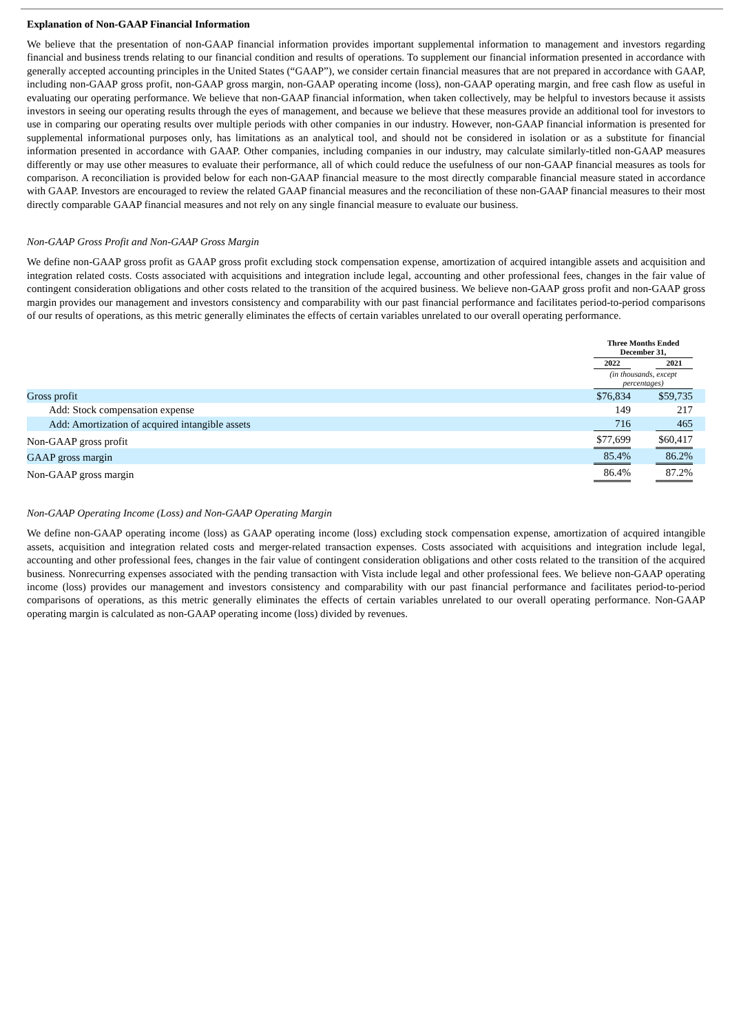Explanation of Non-GAAP Financial Information
We believe that the presentation of non-GAAP financial information provides important supplemental information to management and investors regarding financial and business trends relating to our financial condition and results of operations. To supplement our financial information presented in accordance with generally accepted accounting principles in the United States (“GAAP”), we consider certain financial measures that are not prepared in accordance with GAAP, including non-GAAP gross profit, non-GAAP gross margin, non-GAAP operating income (loss), non-GAAP operating margin, and free cash flow as useful in evaluating our operating performance. We believe that non-GAAP financial information, when taken collectively, may be helpful to investors because it assists investors in seeing our operating results through the eyes of management, and because we believe that these measures provide an additional tool for investors to use in comparing our operating results over multiple periods with other companies in our industry. However, non-GAAP financial information is presented for supplemental informational purposes only, has limitations as an analytical tool, and should not be considered in isolation or as a substitute for financial information presented in accordance with GAAP. Other companies, including companies in our industry, may calculate similarly-titled non-GAAP measures differently or may use other measures to evaluate their performance, all of which could reduce the usefulness of our non-GAAP financial measures as tools for comparison. A reconciliation is provided below for each non-GAAP financial measure to the most directly comparable financial measure stated in accordance with GAAP. Investors are encouraged to review the related GAAP financial measures and the reconciliation of these non-GAAP financial measures to their most directly comparable GAAP financial measures and not rely on any single financial measure to evaluate our business.
Non-GAAP Gross Profit and Non-GAAP Gross Margin
We define non-GAAP gross profit as GAAP gross profit excluding stock compensation expense, amortization of acquired intangible assets and acquisition and integration related costs. Costs associated with acquisitions and integration include legal, accounting and other professional fees, changes in the fair value of contingent consideration obligations and other costs related to the transition of the acquired business. We believe non-GAAP gross profit and non-GAAP gross margin provides our management and investors consistency and comparability with our past financial performance and facilitates period-to-period comparisons of our results of operations, as this metric generally eliminates the effects of certain variables unrelated to our overall operating performance.
| | Three Months Ended December 31, | | | |
| | 2022 | | 2021 | |
| | (in thousands, except percentages) | | | |
| Gross profit | $76,834 | | $59,735 | |
| Add: Stock compensation expense | 149 | | 217 | |
| Add: Amortization of acquired intangible assets | 716 | | 465 | |
| Non-GAAP gross profit | $77,699 | | $60,417 | |
| GAAP gross margin | 85.4% | | 86.2% | |
| Non-GAAP gross margin | 86.4% | | 87.2% | |
Non-GAAP Operating Income (Loss) and Non-GAAP Operating Margin
We define non-GAAP operating income (loss) as GAAP operating income (loss) excluding stock compensation expense, amortization of acquired intangible assets, acquisition and integration related costs and merger-related transaction expenses. Costs associated with acquisitions and integration include legal, accounting and other professional fees, changes in the fair value of contingent consideration obligations and other costs related to the transition of the acquired business. Nonrecurring expenses associated with the pending transaction with Vista include legal and other professional fees. We believe non-GAAP operating income (loss) provides our management and investors consistency and comparability with our past financial performance and facilitates period-to-period comparisons of operations, as this metric generally eliminates the effects of certain variables unrelated to our overall operating performance. Non-GAAP operating margin is calculated as non-GAAP operating income (loss) divided by revenues.